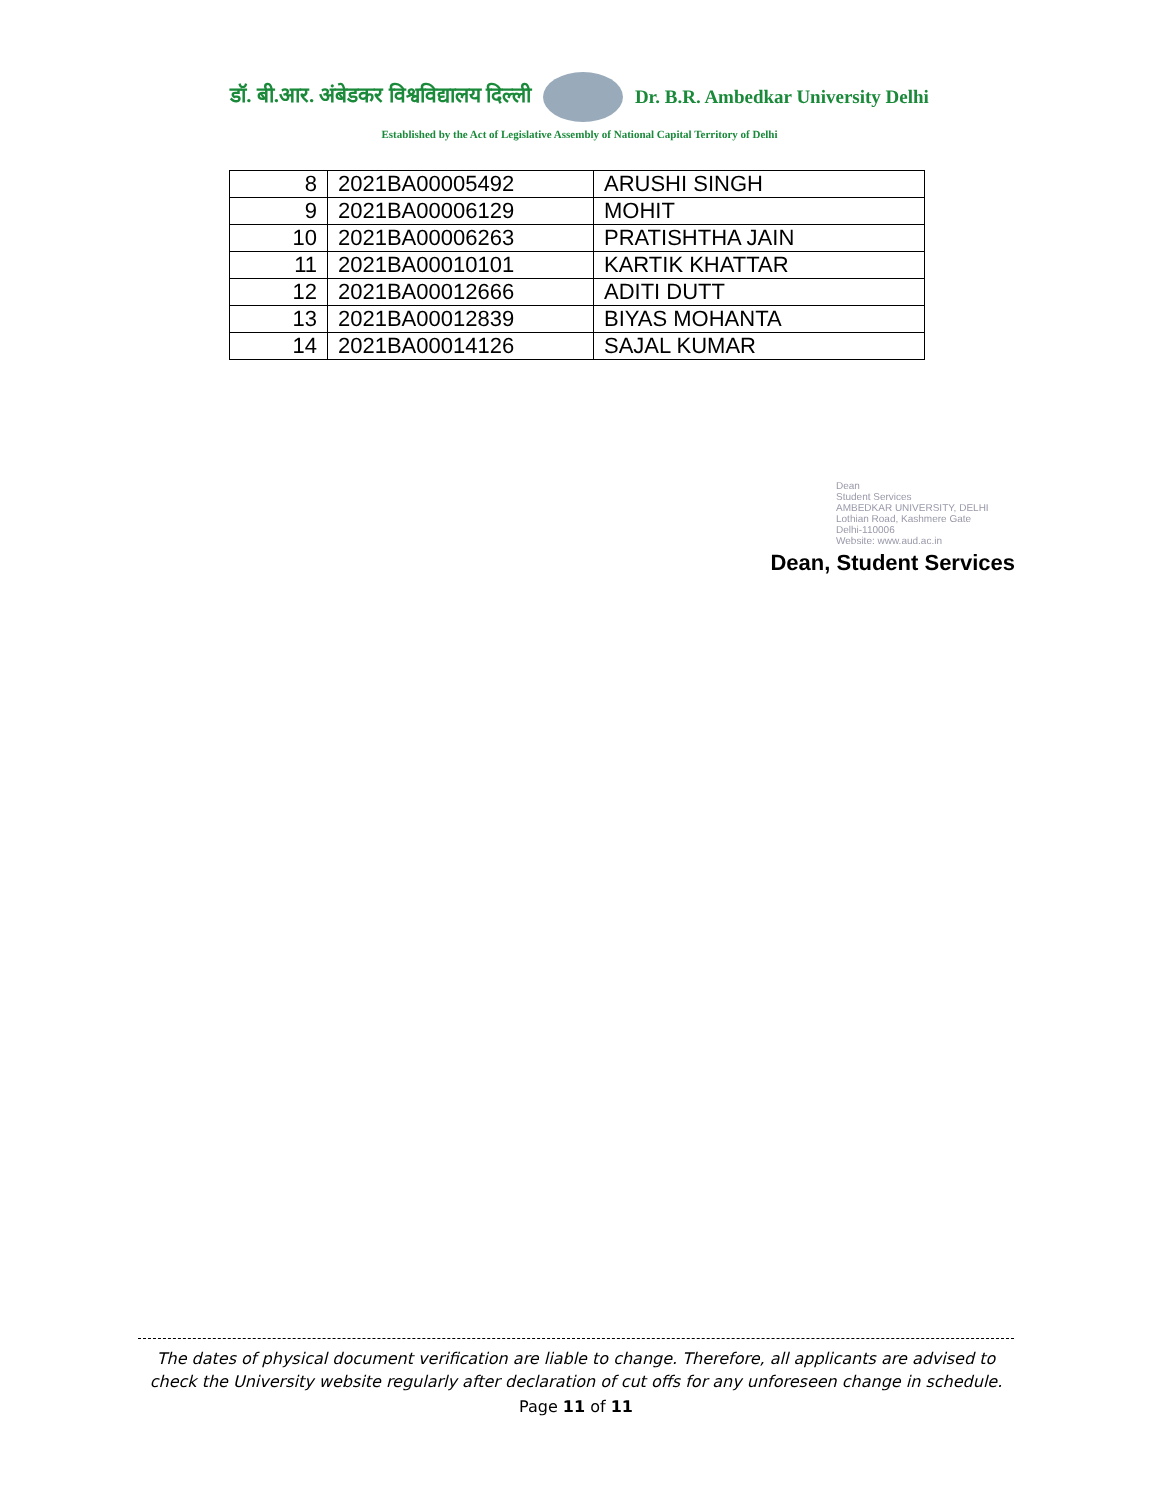डॉ. बी.आर. अंबेडकर विश्वविद्यालय दिल्ली
Dr. B.R. Ambedkar University Delhi
Established by the Act of Legislative Assembly of National Capital Territory of Delhi
| 8 | 2021BA00005492 | ARUSHI SINGH |
| 9 | 2021BA00006129 | MOHIT |
| 10 | 2021BA00006263 | PRATISHTHA JAIN |
| 11 | 2021BA00010101 | KARTIK KHATTAR |
| 12 | 2021BA00012666 | ADITI DUTT |
| 13 | 2021BA00012839 | BIYAS MOHANTA |
| 14 | 2021BA00014126 | SAJAL KUMAR |
Dean
Student Services
AMBEDKAR UNIVERSITY, DELHI
Lothian Road, Kashmere Gate
Delhi-110006
Website: www.aud.ac.in
Dean, Student Services
The dates of physical document verification are liable to change. Therefore, all applicants are advised to check the University website regularly after declaration of cut offs for any unforeseen change in schedule.
Page 11 of 11